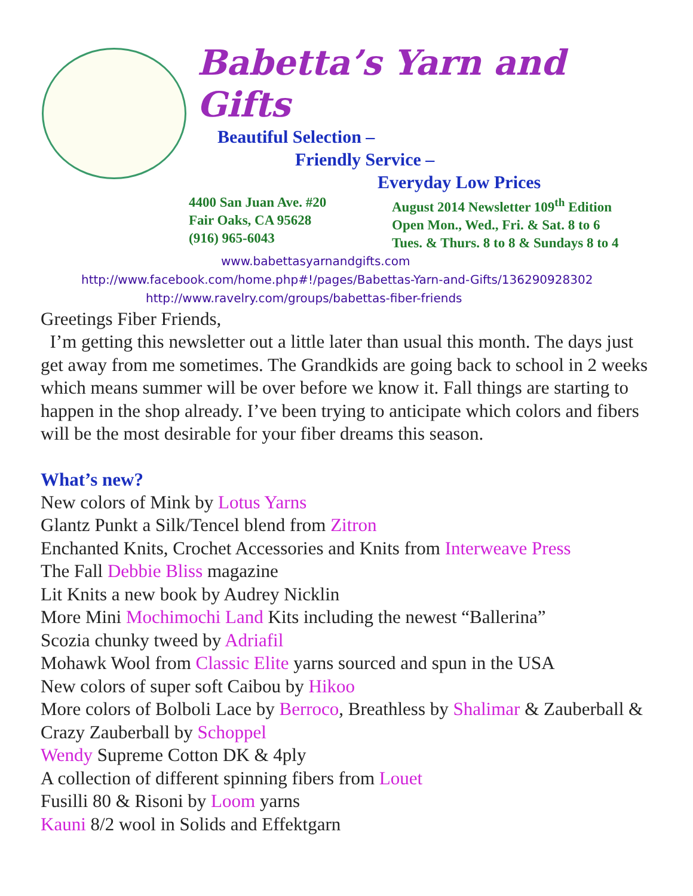Babetta’s Yarn and Gifts
Beautiful Selection –
Friendly Service –
Everyday Low Prices
4400 San Juan Ave. #20
Fair Oaks, CA 95628
(916) 965-6043
August 2014 Newsletter 109<sup>th</sup> Edition
Open Mon., Wed., Fri. & Sat. 8 to 6
Tues. & Thurs. 8 to 8 & Sundays 8 to 4
www.babettasyarnandgifts.com
http://www.facebook.com/home.php#!/pages/Babettas-Yarn-and-Gifts/136290928302
http://www.ravelry.com/groups/babettas-fiber-friends
Greetings Fiber Friends,
I’m getting this newsletter out a little later than usual this month. The days just get away from me sometimes. The Grandkids are going back to school in 2 weeks which means summer will be over before we know it. Fall things are starting to happen in the shop already. I’ve been trying to anticipate which colors and fibers will be the most desirable for your fiber dreams this season.
What’s new?
New colors of Mink by Lotus Yarns
Glantz Punkt a Silk/Tencel blend from Zitron
Enchanted Knits, Crochet Accessories and Knits from Interweave Press
The Fall Debbie Bliss magazine
Lit Knits a new book by Audrey Nicklin
More Mini Mochimochi Land Kits including the newest “Ballerina”
Scozia chunky tweed by Adriafil
Mohawk Wool from Classic Elite yarns sourced and spun in the USA
New colors of super soft Caibou by Hikoo
More colors of Bolboli Lace by Berroco, Breathless by Shalimar & Zauberball & Crazy Zauberball by Schoppel
Wendy Supreme Cotton DK & 4ply
A collection of different spinning fibers from Louet
Fusilli 80 & Risoni by Loom yarns
Kauni 8/2 wool in Solids and Effektgarn